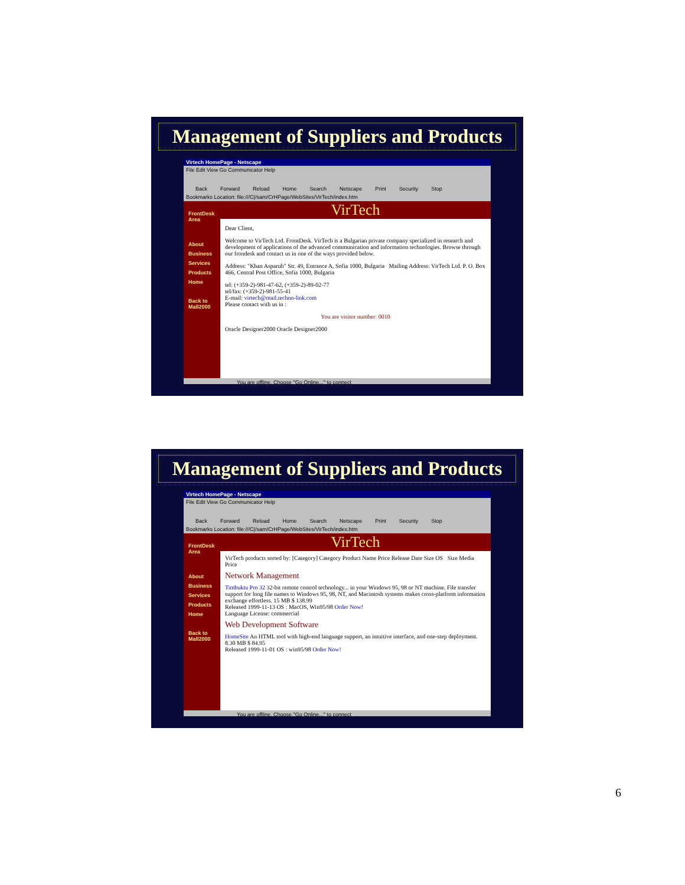Management of Suppliers and Products
Virtech HomePage - Netscape
File Edit View Go Communicator Help
Back Forward Reload Home Search Netscape Print Security Stop
Bookmarks Location: file:///C|/sam/CrHPage/WebSites/VirTech/index.htm
FrontDesk Area
About
Business
Services
Products
Home
Back to Mall2000
VirTech
Dear Client,
Welcome to VirTech Ltd. FrontDesk. VirTech is a Bulgarian private company specialized in research and development of applications of the advanced communication and information technologies. Browse through our frondesk and contact us in one of the ways provided below.
Address: "Khan Asparuh" Str. 49, Entrance A, Sofia 1000, Bulgaria Mailing Address: VirTech Ltd. P. O. Box 466, Central Post Office, Sofia 1000, Bulgaria
tel: (+359-2)-981-47-62, (+359-2)-89-02-77
tel/fax: (+359-2)-981-55-41
E-mail: virtech@mail.techno-link.com
Please contact with us in :
You are visitor number: 0010
Oracle Designer2000 Oracle Designer2000
You are offline. Choose "Go Online..." to connect
Management of Suppliers and Products
Virtech HomePage - Netscape
File Edit View Go Communicator Help
Back Forward Reload Home Search Netscape Print Security Stop
Bookmarks Location: file:///C|/sam/CrHPage/WebSites/VirTech/index.htm
FrontDesk Area
About
Business
Services
Products
Home
Back to Mall2000
VirTech
VirTech products sorted by: [Category] Category Product Name Price Release Date Size OS Size Media Price
Network Management
Timbuktu Pro 32 32-bit remote control technology... in your Windows 95, 98 or NT machine. File transfer support for long file names to Windows 95, 98, NT, and Macintosh systems makes cross-platform information exchange effortless. 15 MB $ 138.99
Released 1999-11-13 OS : MacOS, Win95/98 Order Now!
Language License: commercial
Web Development Software
HomeSite An HTML tool with high-end language support, an intuitive interface, and one-step deployment. 8.30 MB $ 84.95
Released 1999-11-01 OS : win95/98 Order Now!
You are offline. Choose "Go Online..." to connect
6